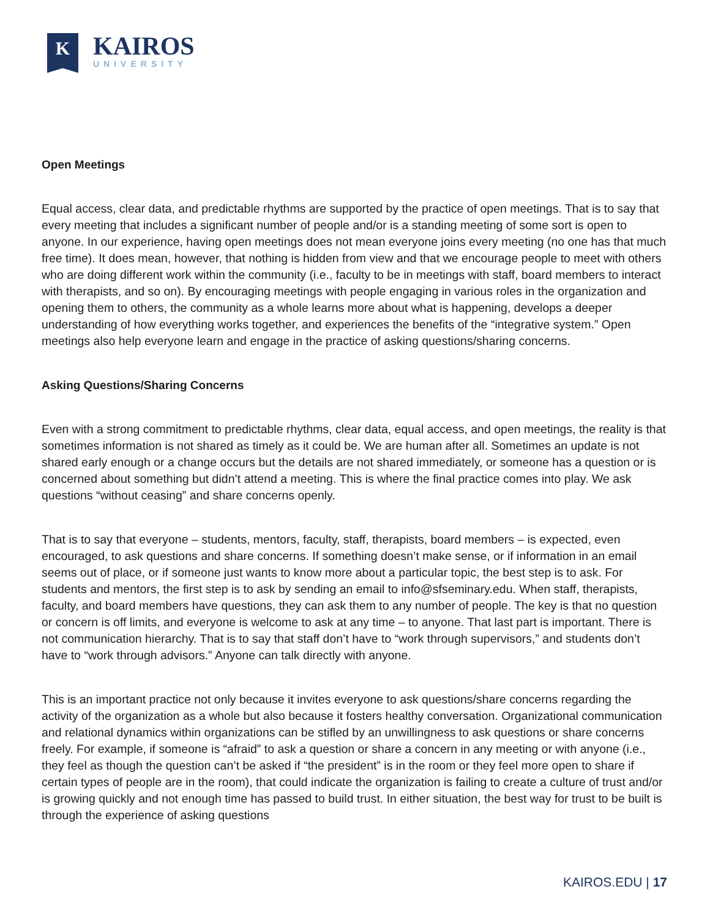K
KAIROS
UNIVERSITY
Open Meetings
Equal access, clear data, and predictable rhythms are supported by the practice of open meetings. That is to say that every meeting that includes a significant number of people and/or is a standing meeting of some sort is open to anyone. In our experience, having open meetings does not mean everyone joins every meeting (no one has that much free time). It does mean, however, that nothing is hidden from view and that we encourage people to meet with others who are doing different work within the community (i.e., faculty to be in meetings with staff, board members to interact with therapists, and so on). By encouraging meetings with people engaging in various roles in the organization and opening them to others, the community as a whole learns more about what is happening, develops a deeper understanding of how everything works together, and experiences the benefits of the “integrative system.” Open meetings also help everyone learn and engage in the practice of asking questions/sharing concerns.
Asking Questions/Sharing Concerns
Even with a strong commitment to predictable rhythms, clear data, equal access, and open meetings, the reality is that sometimes information is not shared as timely as it could be. We are human after all. Sometimes an update is not shared early enough or a change occurs but the details are not shared immediately, or someone has a question or is concerned about something but didn’t attend a meeting. This is where the final practice comes into play. We ask questions “without ceasing” and share concerns openly.
That is to say that everyone – students, mentors, faculty, staff, therapists, board members – is expected, even encouraged, to ask questions and share concerns. If something doesn’t make sense, or if information in an email seems out of place, or if someone just wants to know more about a particular topic, the best step is to ask. For students and mentors, the first step is to ask by sending an email to info@sfseminary.edu. When staff, therapists, faculty, and board members have questions, they can ask them to any number of people. The key is that no question or concern is off limits, and everyone is welcome to ask at any time – to anyone. That last part is important. There is not communication hierarchy. That is to say that staff don’t have to “work through supervisors,” and students don’t have to “work through advisors.” Anyone can talk directly with anyone.
This is an important practice not only because it invites everyone to ask questions/share concerns regarding the activity of the organization as a whole but also because it fosters healthy conversation. Organizational communication and relational dynamics within organizations can be stifled by an unwillingness to ask questions or share concerns freely. For example, if someone is “afraid” to ask a question or share a concern in any meeting or with anyone (i.e., they feel as though the question can’t be asked if “the president” is in the room or they feel more open to share if certain types of people are in the room), that could indicate the organization is failing to create a culture of trust and/or is growing quickly and not enough time has passed to build trust. In either situation, the best way for trust to be built is through the experience of asking questions
KAIROS.EDU | 17